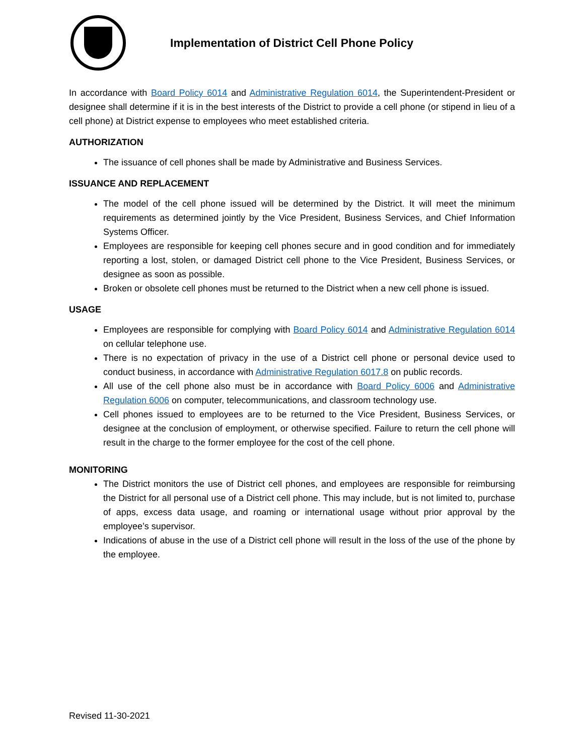Implementation of District Cell Phone Policy
In accordance with Board Policy 6014 and Administrative Regulation 6014, the Superintendent-President or designee shall determine if it is in the best interests of the District to provide a cell phone (or stipend in lieu of a cell phone) at District expense to employees who meet established criteria.
AUTHORIZATION
The issuance of cell phones shall be made by Administrative and Business Services.
ISSUANCE AND REPLACEMENT
The model of the cell phone issued will be determined by the District. It will meet the minimum requirements as determined jointly by the Vice President, Business Services, and Chief Information Systems Officer.
Employees are responsible for keeping cell phones secure and in good condition and for immediately reporting a lost, stolen, or damaged District cell phone to the Vice President, Business Services, or designee as soon as possible.
Broken or obsolete cell phones must be returned to the District when a new cell phone is issued.
USAGE
Employees are responsible for complying with Board Policy 6014 and Administrative Regulation 6014 on cellular telephone use.
There is no expectation of privacy in the use of a District cell phone or personal device used to conduct business, in accordance with Administrative Regulation 6017.8 on public records.
All use of the cell phone also must be in accordance with Board Policy 6006 and Administrative Regulation 6006 on computer, telecommunications, and classroom technology use.
Cell phones issued to employees are to be returned to the Vice President, Business Services, or designee at the conclusion of employment, or otherwise specified. Failure to return the cell phone will result in the charge to the former employee for the cost of the cell phone.
MONITORING
The District monitors the use of District cell phones, and employees are responsible for reimbursing the District for all personal use of a District cell phone. This may include, but is not limited to, purchase of apps, excess data usage, and roaming or international usage without prior approval by the employee’s supervisor.
Indications of abuse in the use of a District cell phone will result in the loss of the use of the phone by the employee.
Revised 11-30-2021